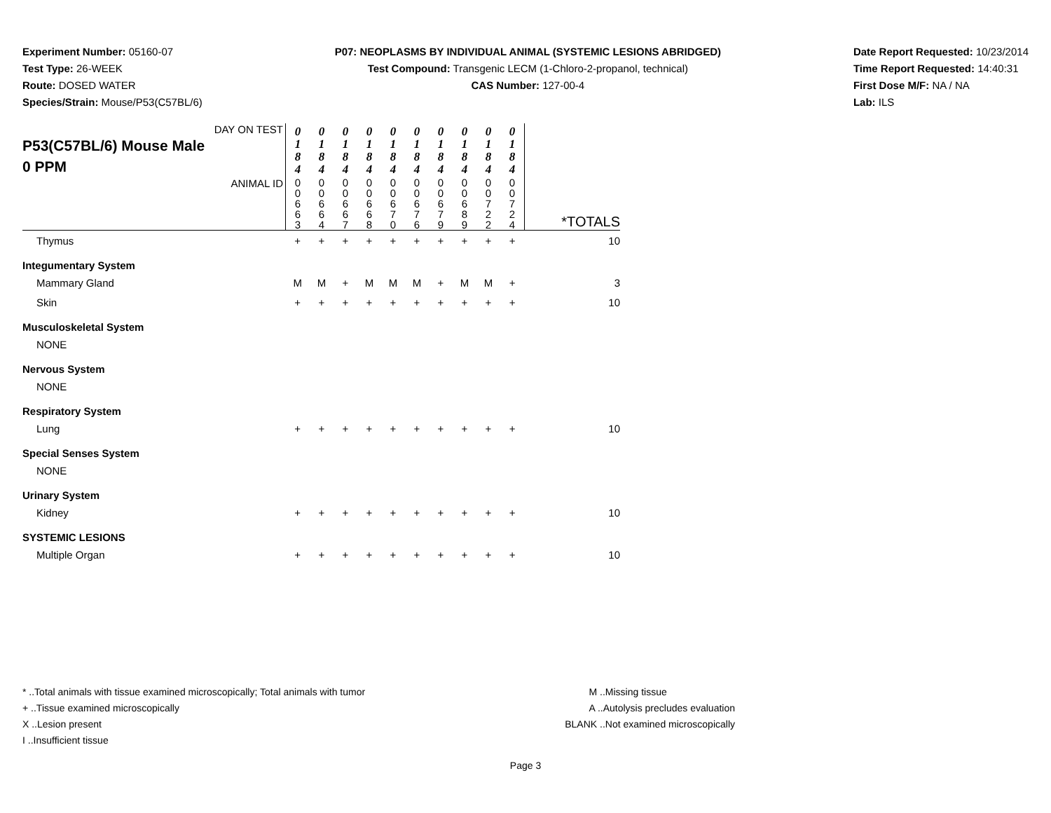Experiment Number: 05160-07
Test Type: 26-WEEK
Route: DOSED WATER
Species/Strain: Mouse/P53(C57BL/6)
P07: NEOPLASMS BY INDIVIDUAL ANIMAL (SYSTEMIC LESIONS ABRIDGED)
Test Compound: Transgenic LECM (1-Chloro-2-propanol, technical)
CAS Number: 127-00-4
Date Report Requested: 10/23/2014
Time Report Requested: 14:40:31
First Dose M/F: NA / NA
Lab: ILS
| DAY ON TEST P53(C57BL/6) Mouse Male 0 PPM | 0 1 8 4 | 0 1 8 4 | 0 1 8 4 | 0 1 8 4 | 0 1 8 4 | 0 1 8 4 | 0 1 8 4 | 0 1 8 4 | 0 1 8 4 | 0 1 8 4 | |
| ANIMAL ID | 0 0 6 6 3 | 0 0 6 6 4 | 0 0 6 6 7 | 0 0 6 6 8 | 0 0 6 7 0 | 0 0 6 7 6 | 0 0 6 7 9 | 0 0 6 8 9 | 0 0 7 2 2 | 0 0 7 2 4 | *TOTALS |
| Thymus | + | + | + | + | + | + | + | + | + | + | 10 |
| Integumentary System | | | | | | | | | | | |
| Mammary Gland | M | M | + | M | M | M | + | M | M | + | 3 |
| Skin | + | + | + | + | + | + | + | + | + | + | 10 |
| Musculoskeletal System | | | | | | | | | | | |
| NONE | | | | | | | | | | | |
| Nervous System | | | | | | | | | | | |
| NONE | | | | | | | | | | | |
| Respiratory System | | | | | | | | | | | |
| Lung | + | + | + | + | + | + | + | + | + | + | 10 |
| Special Senses System | | | | | | | | | | | |
| NONE | | | | | | | | | | | |
| Urinary System | | | | | | | | | | | |
| Kidney | + | + | + | + | + | + | + | + | + | + | 10 |
| SYSTEMIC LESIONS | | | | | | | | | | | |
| Multiple Organ | + | + | + | + | + | + | + | + | + | + | 10 |
* ..Total animals with tissue examined microscopically; Total animals with tumor
+ ..Tissue examined microscopically
X ..Lesion present
I ..Insufficient tissue
M ..Missing tissue
A ..Autolysis precludes evaluation
BLANK ..Not examined microscopically
Page 3